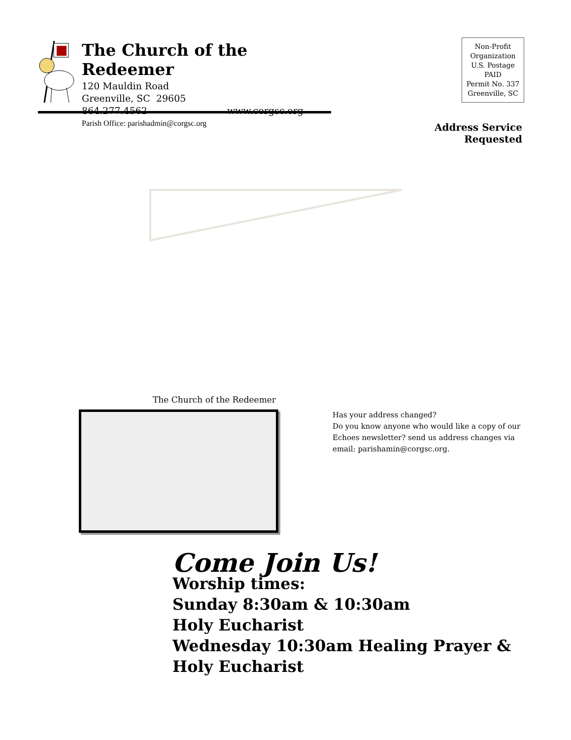The Church of the Redeemer
120 Mauldin Road
Greenville, SC 29605
864.277.4562 www.corgsc.org
Parish Office: parishadmin@corgsc.org
Non-Profit
Organization
U.S. Postage
PAID
Permit No. 337
Greenville, SC
Address Service Requested
The Church of the Redeemer
Has your address changed?
Do you know anyone who would like a copy of our Echoes newsletter? send us address changes via email: parishamin@corgsc.org.
Come Join Us!
Worship times:
Sunday 8:30am & 10:30am
Holy Eucharist
Wednesday 10:30am Healing Prayer &
Holy Eucharist